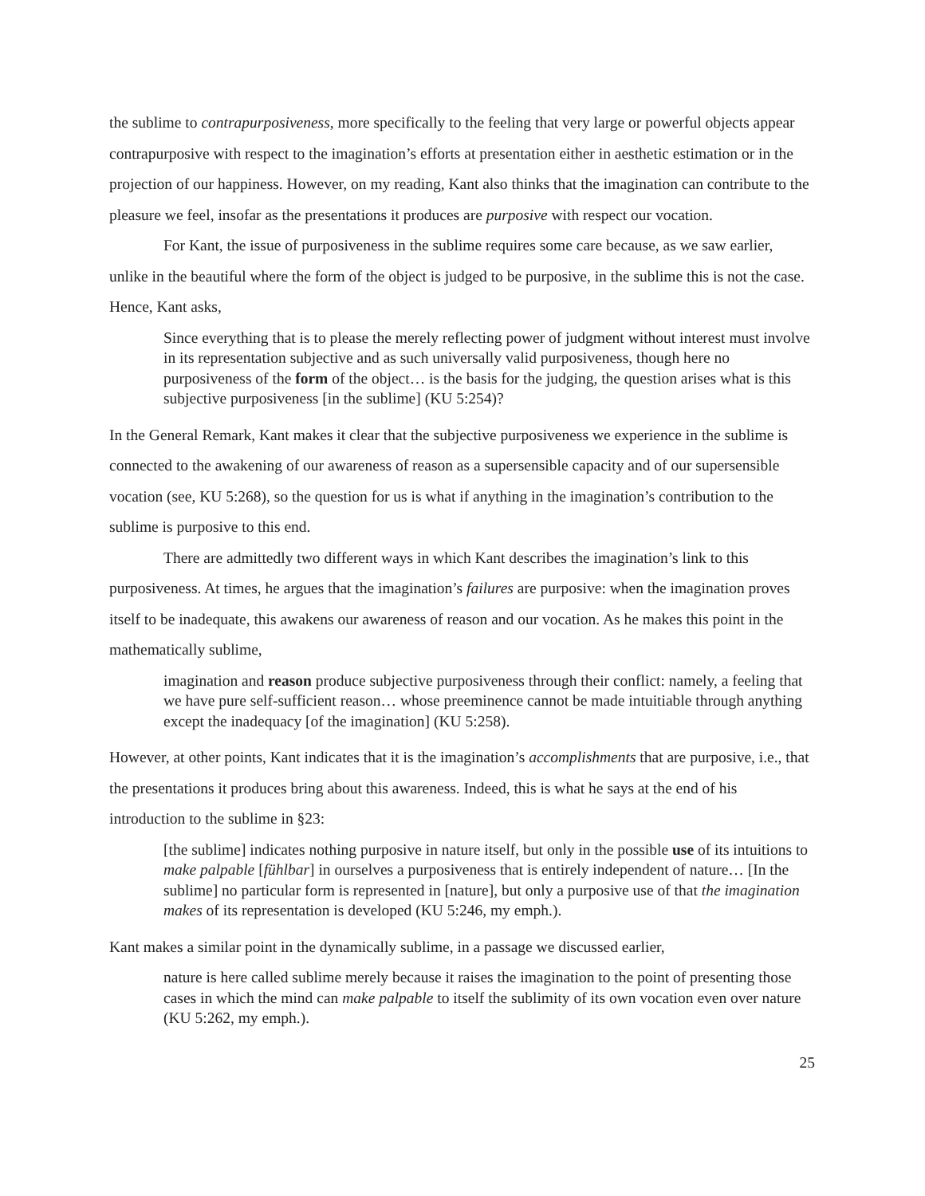the sublime to contrapurposiveness, more specifically to the feeling that very large or powerful objects appear contrapurposive with respect to the imagination’s efforts at presentation either in aesthetic estimation or in the projection of our happiness. However, on my reading, Kant also thinks that the imagination can contribute to the pleasure we feel, insofar as the presentations it produces are purposive with respect our vocation.
For Kant, the issue of purposiveness in the sublime requires some care because, as we saw earlier, unlike in the beautiful where the form of the object is judged to be purposive, in the sublime this is not the case. Hence, Kant asks,
Since everything that is to please the merely reflecting power of judgment without interest must involve in its representation subjective and as such universally valid purposiveness, though here no purposiveness of the form of the object… is the basis for the judging, the question arises what is this subjective purposiveness [in the sublime] (KU 5:254)?
In the General Remark, Kant makes it clear that the subjective purposiveness we experience in the sublime is connected to the awakening of our awareness of reason as a supersensible capacity and of our supersensible vocation (see, KU 5:268), so the question for us is what if anything in the imagination’s contribution to the sublime is purposive to this end.
There are admittedly two different ways in which Kant describes the imagination’s link to this purposiveness. At times, he argues that the imagination’s failures are purposive: when the imagination proves itself to be inadequate, this awakens our awareness of reason and our vocation. As he makes this point in the mathematically sublime,
imagination and reason produce subjective purposiveness through their conflict: namely, a feeling that we have pure self-sufficient reason… whose preeminence cannot be made intuitiable through anything except the inadequacy [of the imagination] (KU 5:258).
However, at other points, Kant indicates that it is the imagination’s accomplishments that are purposive, i.e., that the presentations it produces bring about this awareness. Indeed, this is what he says at the end of his introduction to the sublime in §23:
[the sublime] indicates nothing purposive in nature itself, but only in the possible use of its intuitions to make palpable [fühlbar] in ourselves a purposiveness that is entirely independent of nature… [In the sublime] no particular form is represented in [nature], but only a purposive use of that the imagination makes of its representation is developed (KU 5:246, my emph.).
Kant makes a similar point in the dynamically sublime, in a passage we discussed earlier,
nature is here called sublime merely because it raises the imagination to the point of presenting those cases in which the mind can make palpable to itself the sublimity of its own vocation even over nature (KU 5:262, my emph.).
25